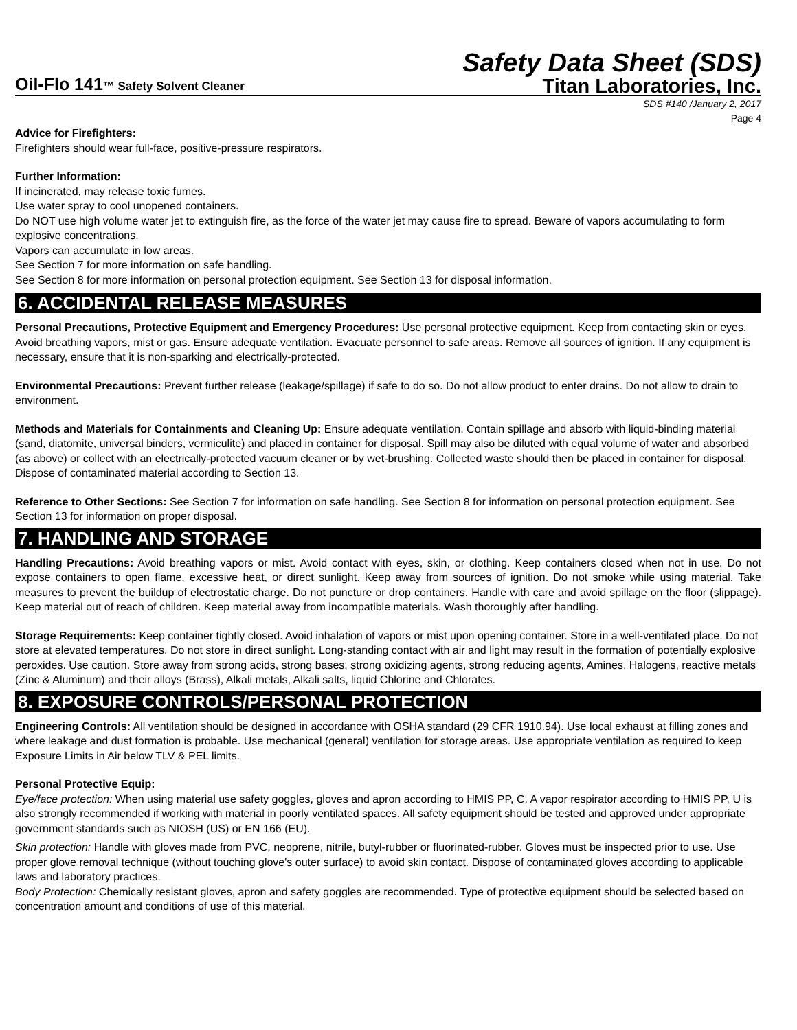Safety Data Sheet (SDS)
Oil-Flo 141™ Safety Solvent Cleaner
Titan Laboratories, Inc.
SDS #140 /January 2, 2017
Page 4
Advice for Firefighters:
Firefighters should wear full-face, positive-pressure respirators.
Further Information:
If incinerated, may release toxic fumes.
Use water spray to cool unopened containers.
Do NOT use high volume water jet to extinguish fire, as the force of the water jet may cause fire to spread. Beware of vapors accumulating to form explosive concentrations.
Vapors can accumulate in low areas.
See Section 7 for more information on safe handling.
See Section 8 for more information on personal protection equipment. See Section 13 for disposal information.
6. ACCIDENTAL RELEASE MEASURES
Personal Precautions, Protective Equipment and Emergency Procedures: Use personal protective equipment. Keep from contacting skin or eyes. Avoid breathing vapors, mist or gas. Ensure adequate ventilation. Evacuate personnel to safe areas. Remove all sources of ignition. If any equipment is necessary, ensure that it is non-sparking and electrically-protected.
Environmental Precautions: Prevent further release (leakage/spillage) if safe to do so. Do not allow product to enter drains. Do not allow to drain to environment.
Methods and Materials for Containments and Cleaning Up: Ensure adequate ventilation. Contain spillage and absorb with liquid-binding material (sand, diatomite, universal binders, vermiculite) and placed in container for disposal. Spill may also be diluted with equal volume of water and absorbed (as above) or collect with an electrically-protected vacuum cleaner or by wet-brushing. Collected waste should then be placed in container for disposal. Dispose of contaminated material according to Section 13.
Reference to Other Sections: See Section 7 for information on safe handling. See Section 8 for information on personal protection equipment. See Section 13 for information on proper disposal.
7. HANDLING AND STORAGE
Handling Precautions: Avoid breathing vapors or mist. Avoid contact with eyes, skin, or clothing. Keep containers closed when not in use. Do not expose containers to open flame, excessive heat, or direct sunlight. Keep away from sources of ignition. Do not smoke while using material. Take measures to prevent the buildup of electrostatic charge. Do not puncture or drop containers. Handle with care and avoid spillage on the floor (slippage). Keep material out of reach of children. Keep material away from incompatible materials. Wash thoroughly after handling.
Storage Requirements: Keep container tightly closed. Avoid inhalation of vapors or mist upon opening container. Store in a well-ventilated place. Do not store at elevated temperatures. Do not store in direct sunlight. Long-standing contact with air and light may result in the formation of potentially explosive peroxides. Use caution. Store away from strong acids, strong bases, strong oxidizing agents, strong reducing agents, Amines, Halogens, reactive metals (Zinc & Aluminum) and their alloys (Brass), Alkali metals, Alkali salts, liquid Chlorine and Chlorates.
8. EXPOSURE CONTROLS/PERSONAL PROTECTION
Engineering Controls: All ventilation should be designed in accordance with OSHA standard (29 CFR 1910.94). Use local exhaust at filling zones and where leakage and dust formation is probable. Use mechanical (general) ventilation for storage areas. Use appropriate ventilation as required to keep Exposure Limits in Air below TLV & PEL limits.
Personal Protective Equip:
Eye/face protection: When using material use safety goggles, gloves and apron according to HMIS PP, C. A vapor respirator according to HMIS PP, U is also strongly recommended if working with material in poorly ventilated spaces. All safety equipment should be tested and approved under appropriate government standards such as NIOSH (US) or EN 166 (EU).
Skin protection: Handle with gloves made from PVC, neoprene, nitrile, butyl-rubber or fluorinated-rubber. Gloves must be inspected prior to use. Use proper glove removal technique (without touching glove's outer surface) to avoid skin contact. Dispose of contaminated gloves according to applicable laws and laboratory practices.
Body Protection: Chemically resistant gloves, apron and safety goggles are recommended. Type of protective equipment should be selected based on concentration amount and conditions of use of this material.